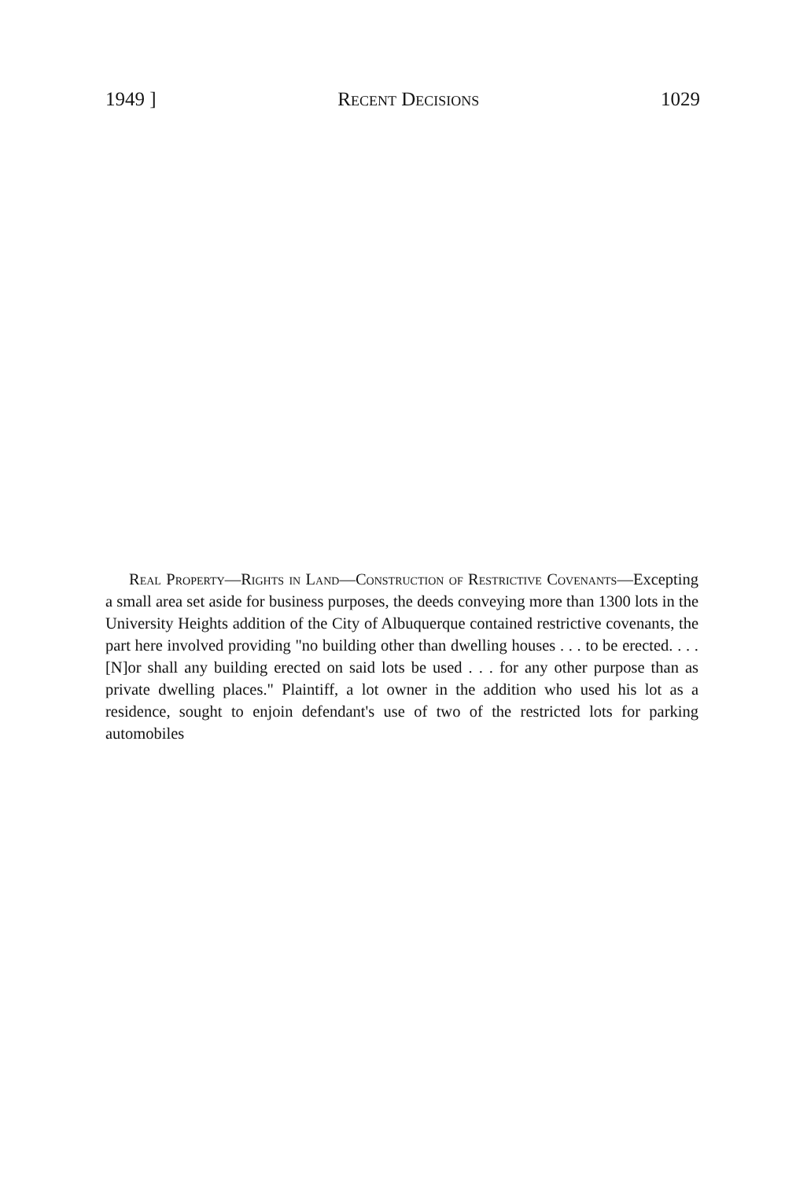1949 ] Recent Decisions 1029
Real Property—Rights in Land—Construction of Restrictive Covenants—Excepting a small area set aside for business purposes, the deeds conveying more than 1300 lots in the University Heights addition of the City of Albuquerque contained restrictive covenants, the part here involved providing "no building other than dwelling houses . . . to be erected. . . . [N]or shall any building erected on said lots be used . . . for any other purpose than as private dwelling places." Plaintiff, a lot owner in the addition who used his lot as a residence, sought to enjoin defendant's use of two of the restricted lots for parking automobiles